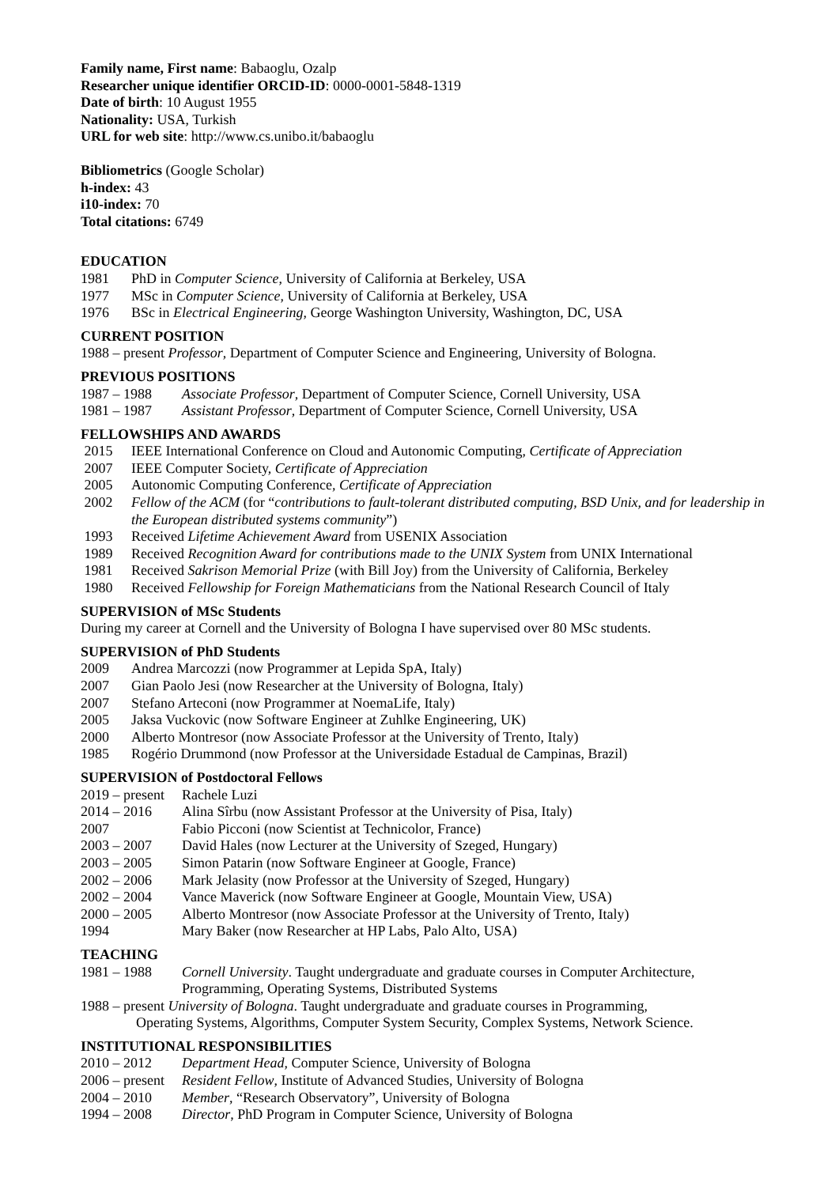Family name, First name: Babaoglu, Ozalp
Researcher unique identifier ORCID-ID: 0000-0001-5848-1319
Date of birth: 10 August 1955
Nationality: USA, Turkish
URL for web site: http://www.cs.unibo.it/babaoglu
Bibliometrics (Google Scholar)
h-index: 43
i10-index: 70
Total citations: 6749
EDUCATION
1981 PhD in Computer Science, University of California at Berkeley, USA
1977 MSc in Computer Science, University of California at Berkeley, USA
1976 BSc in Electrical Engineering, George Washington University, Washington, DC, USA
CURRENT POSITION
1988 – present Professor, Department of Computer Science and Engineering, University of Bologna.
PREVIOUS POSITIONS
1987 – 1988 Associate Professor, Department of Computer Science, Cornell University, USA
1981 – 1987 Assistant Professor, Department of Computer Science, Cornell University, USA
FELLOWSHIPS AND AWARDS
2015 IEEE International Conference on Cloud and Autonomic Computing, Certificate of Appreciation
2007 IEEE Computer Society, Certificate of Appreciation
2005 Autonomic Computing Conference, Certificate of Appreciation
2002 Fellow of the ACM (for “contributions to fault-tolerant distributed computing, BSD Unix, and for leadership in the European distributed systems community”)
1993 Received Lifetime Achievement Award from USENIX Association
1989 Received Recognition Award for contributions made to the UNIX System from UNIX International
1981 Received Sakrison Memorial Prize (with Bill Joy) from the University of California, Berkeley
1980 Received Fellowship for Foreign Mathematicians from the National Research Council of Italy
SUPERVISION of MSc Students
During my career at Cornell and the University of Bologna I have supervised over 80 MSc students.
SUPERVISION of PhD Students
2009 Andrea Marcozzi (now Programmer at Lepida SpA, Italy)
2007 Gian Paolo Jesi (now Researcher at the University of Bologna, Italy)
2007 Stefano Arteconi (now Programmer at NoemaLife, Italy)
2005 Jaksa Vuckovic (now Software Engineer at Zuhlke Engineering, UK)
2000 Alberto Montresor (now Associate Professor at the University of Trento, Italy)
1985 Rogério Drummond (now Professor at the Universidade Estadual de Campinas, Brazil)
SUPERVISION of Postdoctoral Fellows
2019 – present Rachele Luzi
2014 – 2016 Alina Sîrbu (now Assistant Professor at the University of Pisa, Italy)
2007 Fabio Picconi (now Scientist at Technicolor, France)
2003 – 2007 David Hales (now Lecturer at the University of Szeged, Hungary)
2003 – 2005 Simon Patarin (now Software Engineer at Google, France)
2002 – 2006 Mark Jelasity (now Professor at the University of Szeged, Hungary)
2002 – 2004 Vance Maverick (now Software Engineer at Google, Mountain View, USA)
2000 – 2005 Alberto Montresor (now Associate Professor at the University of Trento, Italy)
1994 Mary Baker (now Researcher at HP Labs, Palo Alto, USA)
TEACHING
1981 – 1988 Cornell University. Taught undergraduate and graduate courses in Computer Architecture, Programming, Operating Systems, Distributed Systems
1988 – present University of Bologna. Taught undergraduate and graduate courses in Programming,
Operating Systems, Algorithms, Computer System Security, Complex Systems, Network Science.
INSTITUTIONAL RESPONSIBILITIES
2010 – 2012 Department Head, Computer Science, University of Bologna
2006 – present Resident Fellow, Institute of Advanced Studies, University of Bologna
2004 – 2010 Member, “Research Observatory”, University of Bologna
1994 – 2008 Director, PhD Program in Computer Science, University of Bologna